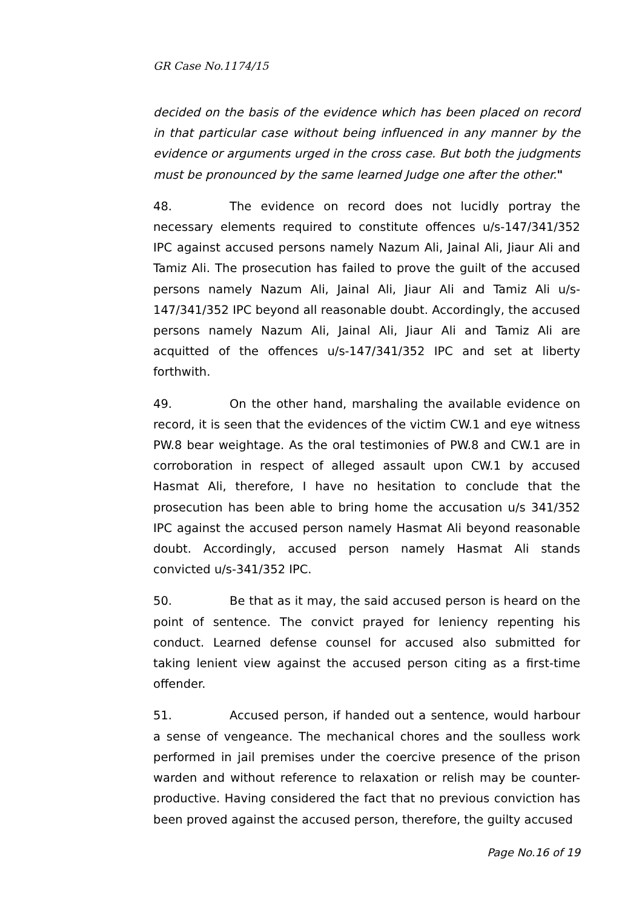GR Case No.1174/15
decided on the basis of the evidence which has been placed on record in that particular case without being influenced in any manner by the evidence or arguments urged in the cross case. But both the judgments must be pronounced by the same learned Judge one after the other."
48. The evidence on record does not lucidly portray the necessary elements required to constitute offences u/s-147/341/352 IPC against accused persons namely Nazum Ali, Jainal Ali, Jiaur Ali and Tamiz Ali. The prosecution has failed to prove the guilt of the accused persons namely Nazum Ali, Jainal Ali, Jiaur Ali and Tamiz Ali u/s-147/341/352 IPC beyond all reasonable doubt. Accordingly, the accused persons namely Nazum Ali, Jainal Ali, Jiaur Ali and Tamiz Ali are acquitted of the offences u/s-147/341/352 IPC and set at liberty forthwith.
49. On the other hand, marshaling the available evidence on record, it is seen that the evidences of the victim CW.1 and eye witness PW.8 bear weightage. As the oral testimonies of PW.8 and CW.1 are in corroboration in respect of alleged assault upon CW.1 by accused Hasmat Ali, therefore, I have no hesitation to conclude that the prosecution has been able to bring home the accusation u/s 341/352 IPC against the accused person namely Hasmat Ali beyond reasonable doubt. Accordingly, accused person namely Hasmat Ali stands convicted u/s-341/352 IPC.
50. Be that as it may, the said accused person is heard on the point of sentence. The convict prayed for leniency repenting his conduct. Learned defense counsel for accused also submitted for taking lenient view against the accused person citing as a first-time offender.
51. Accused person, if handed out a sentence, would harbour a sense of vengeance. The mechanical chores and the soulless work performed in jail premises under the coercive presence of the prison warden and without reference to relaxation or relish may be counter-productive. Having considered the fact that no previous conviction has been proved against the accused person, therefore, the guilty accused
Page No.16 of 19